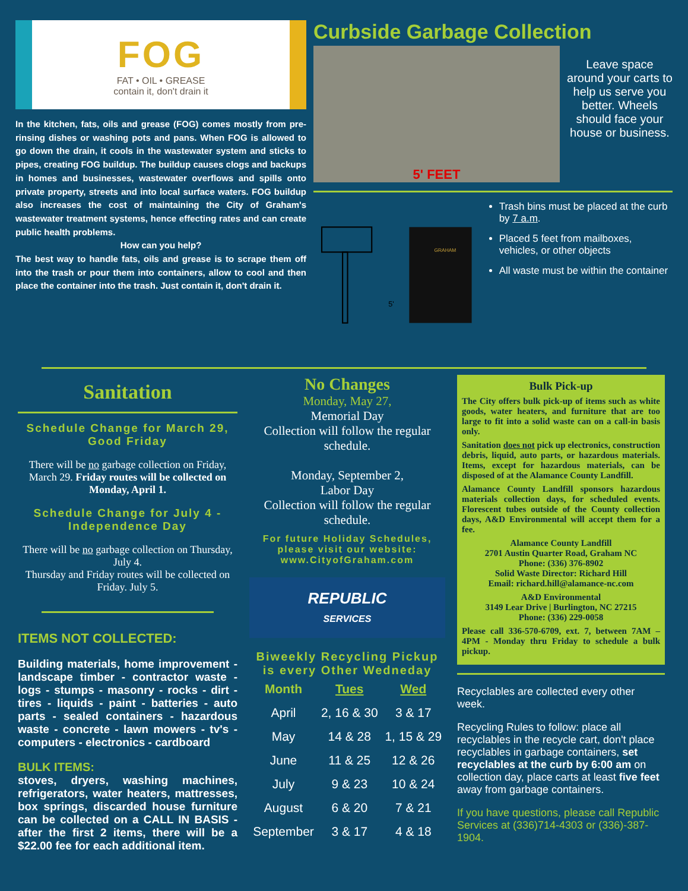FOG
FAT • OIL • GREASE
contain it, don't drain it
In the kitchen, fats, oils and grease (FOG) comes mostly from pre-rinsing dishes or washing pots and pans. When FOG is allowed to go down the drain, it cools in the wastewater system and sticks to pipes, creating FOG buildup. The buildup causes clogs and backups in homes and businesses, wastewater overflows and spills onto private property, streets and into local surface waters. FOG buildup also increases the cost of maintaining the City of Graham's wastewater treatment systems, hence effecting rates and can create public health problems.
How can you help?
The best way to handle fats, oils and grease is to scrape them off into the trash or pour them into containers, allow to cool and then place the container into the trash. Just contain it, don't drain it.
Curbside Garbage Collection
5' FEET
Leave space around your carts to help us serve you better. Wheels should face your house or business.
5'
GRAHAM
Trash bins must be placed at the curb by 7 a.m.
Placed 5 feet from mailboxes, vehicles, or other objects
All waste must be within the container
Sanitation
Schedule Change for March 29, Good Friday
There will be no garbage collection on Friday, March 29. Friday routes will be collected on Monday, April 1.
Schedule Change for July 4 - Independence Day
There will be no garbage collection on Thursday, July 4.
Thursday and Friday routes will be collected on Friday. July 5.
ITEMS NOT COLLECTED:
Building materials, home improvement - landscape timber - contractor waste - logs - stumps - masonry - rocks - dirt - tires - liquids - paint - batteries - auto parts - sealed containers - hazardous waste - concrete - lawn mowers - tv's - computers - electronics - cardboard
BULK ITEMS:
stoves, dryers, washing machines, refrigerators, water heaters, mattresses, box springs, discarded house furniture can be collected on a CALL IN BASIS - after the first 2 items, there will be a $22.00 fee for each additional item.
No Changes
Monday, May 27,
Memorial Day
Collection will follow the regular schedule.
Monday, September 2,
Labor Day
Collection will follow the regular schedule.
For future Holiday Schedules, please visit our website: www.CityofGraham.com
REPUBLIC
SERVICES
Biweekly Recycling Pickup is every Other Wedneday
| Month | Tues | Wed |
| --- | --- | --- |
| April | 2, 16 & 30 | 3 & 17 |
| May | 14 & 28 | 1, 15 & 29 |
| June | 11 & 25 | 12 & 26 |
| July | 9 & 23 | 10 & 24 |
| August | 6 & 20 | 7 & 21 |
| September | 3 & 17 | 4 & 18 |
Bulk Pick-up
The City offers bulk pick-up of items such as white goods, water heaters, and furniture that are too large to fit into a solid waste can on a call-in basis only.
Sanitation does not pick up electronics, construction debris, liquid, auto parts, or hazardous materials. Items, except for hazardous materials, can be disposed of at the Alamance County Landfill.
Alamance County Landfill sponsors hazardous materials collection days, for scheduled events. Florescent tubes outside of the County collection days, A&D Environmental will accept them for a fee.
Alamance County Landfill
2701 Austin Quarter Road, Graham NC
Phone: (336) 376-8902
Solid Waste Director: Richard Hill
Email: richard.hill@alamance-nc.com
A&D Environmental
3149 Lear Drive | Burlington, NC 27215
Phone: (336) 229-0058
Please call 336-570-6709, ext. 7, between 7AM – 4PM - Monday thru Friday to schedule a bulk pickup.
Recyclables are collected every other week.
Recycling Rules to follow: place all recyclables in the recycle cart, don't place recyclables in garbage containers, set recyclables at the curb by 6:00 am on collection day, place carts at least five feet away from garbage containers.
If you have questions, please call Republic Services at (336)714-4303 or (336)-387-1904.